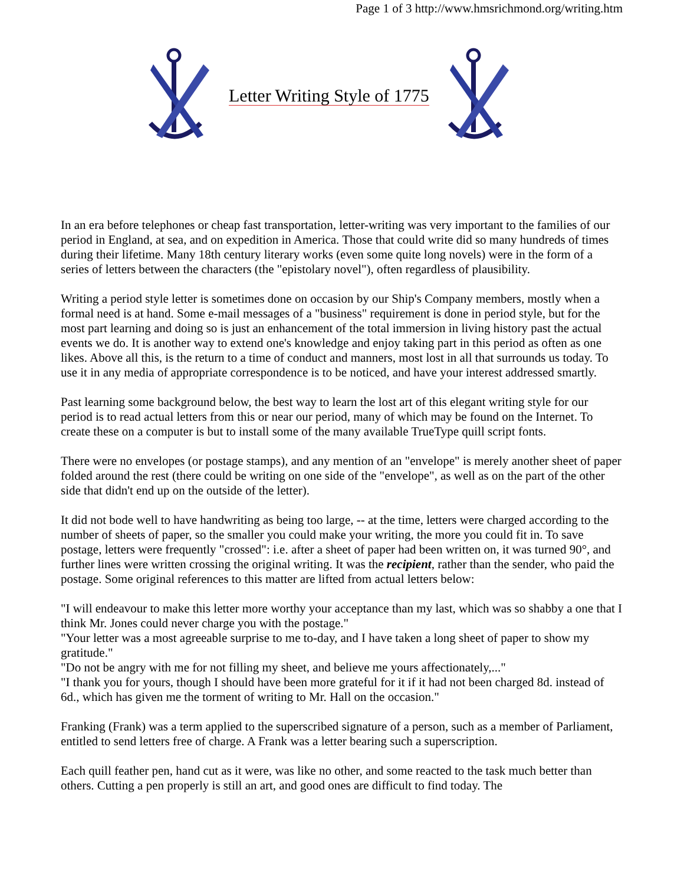Page 1 of 3 http://www.hmsrichmond.org/writing.htm
Letter Writing Style of 1775
In an era before telephones or cheap fast transportation, letter-writing was very important to the families of our period in England, at sea, and on expedition in America. Those that could write did so many hundreds of times during their lifetime. Many 18th century literary works (even some quite long novels) were in the form of a series of letters between the characters (the "epistolary novel"), often regardless of plausibility.
Writing a period style letter is sometimes done on occasion by our Ship's Company members, mostly when a formal need is at hand. Some e-mail messages of a "business" requirement is done in period style, but for the most part learning and doing so is just an enhancement of the total immersion in living history past the actual events we do. It is another way to extend one's knowledge and enjoy taking part in this period as often as one likes. Above all this, is the return to a time of conduct and manners, most lost in all that surrounds us today. To use it in any media of appropriate correspondence is to be noticed, and have your interest addressed smartly.
Past learning some background below, the best way to learn the lost art of this elegant writing style for our period is to read actual letters from this or near our period, many of which may be found on the Internet. To create these on a computer is but to install some of the many available TrueType quill script fonts.
There were no envelopes (or postage stamps), and any mention of an "envelope" is merely another sheet of paper folded around the rest (there could be writing on one side of the "envelope", as well as on the part of the other side that didn't end up on the outside of the letter).
It did not bode well to have handwriting as being too large, -- at the time, letters were charged according to the number of sheets of paper, so the smaller you could make your writing, the more you could fit in. To save postage, letters were frequently "crossed": i.e. after a sheet of paper had been written on, it was turned 90°, and further lines were written crossing the original writing. It was the recipient, rather than the sender, who paid the postage. Some original references to this matter are lifted from actual letters below:
"I will endeavour to make this letter more worthy your acceptance than my last, which was so shabby a one that I think Mr. Jones could never charge you with the postage."
"Your letter was a most agreeable surprise to me to-day, and I have taken a long sheet of paper to show my gratitude."
"Do not be angry with me for not filling my sheet, and believe me yours affectionately,..."
"I thank you for yours, though I should have been more grateful for it if it had not been charged 8d. instead of 6d., which has given me the torment of writing to Mr. Hall on the occasion."
Franking (Frank) was a term applied to the superscribed signature of a person, such as a member of Parliament, entitled to send letters free of charge. A Frank was a letter bearing such a superscription.
Each quill feather pen, hand cut as it were, was like no other, and some reacted to the task much better than others. Cutting a pen properly is still an art, and good ones are difficult to find today. The